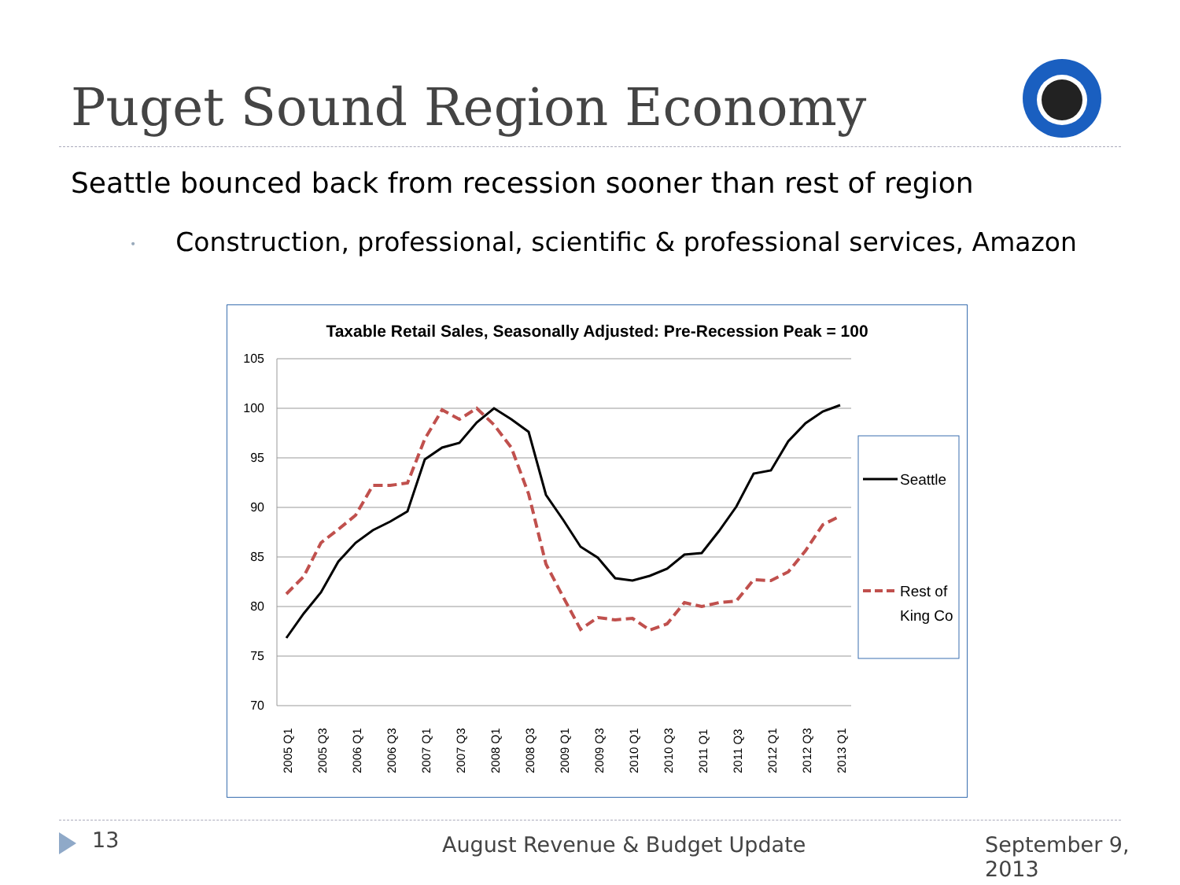Puget Sound Region Economy
Seattle bounced back from recession sooner than rest of region
• Construction, professional, scientific & professional services, Amazon
Taxable Retail Sales, Seasonally Adjusted: Pre-Recession Peak = 100
105
100
95
90
85
80
75
70
2005 Q1
2005 Q3
2006 Q1
2006 Q3
2007 Q1
2007 Q3
2008 Q1
2008 Q3
2009 Q1
2009 Q3
2010 Q1
2010 Q3
2011 Q1
2011 Q3
2012 Q1
2012 Q3
2013 Q1
Seattle
Rest of
King Co
13 August Revenue & Budget Update September 9, 2013